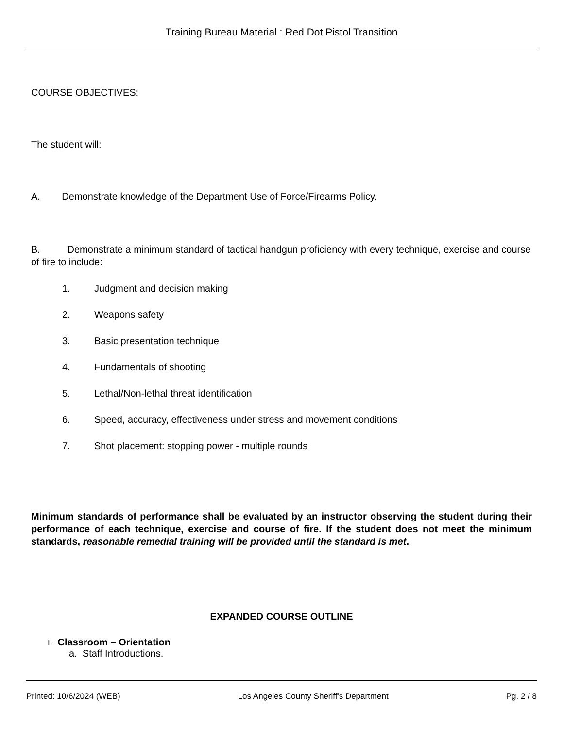Training Bureau Material : Red Dot Pistol Transition
COURSE OBJECTIVES:
The student will:
A. Demonstrate knowledge of the Department Use of Force/Firearms Policy.
B. Demonstrate a minimum standard of tactical handgun proficiency with every technique, exercise and course of fire to include:
1. Judgment and decision making
2. Weapons safety
3. Basic presentation technique
4. Fundamentals of shooting
5. Lethal/Non-lethal threat identification
6. Speed, accuracy, effectiveness under stress and movement conditions
7. Shot placement: stopping power - multiple rounds
Minimum standards of performance shall be evaluated by an instructor observing the student during their performance of each technique, exercise and course of fire. If the student does not meet the minimum standards, reasonable remedial training will be provided until the standard is met.
EXPANDED COURSE OUTLINE
I. Classroom – Orientation
a. Staff Introductions.
Printed: 10/6/2024 (WEB) Los Angeles County Sheriff's Department Pg. 2 / 8